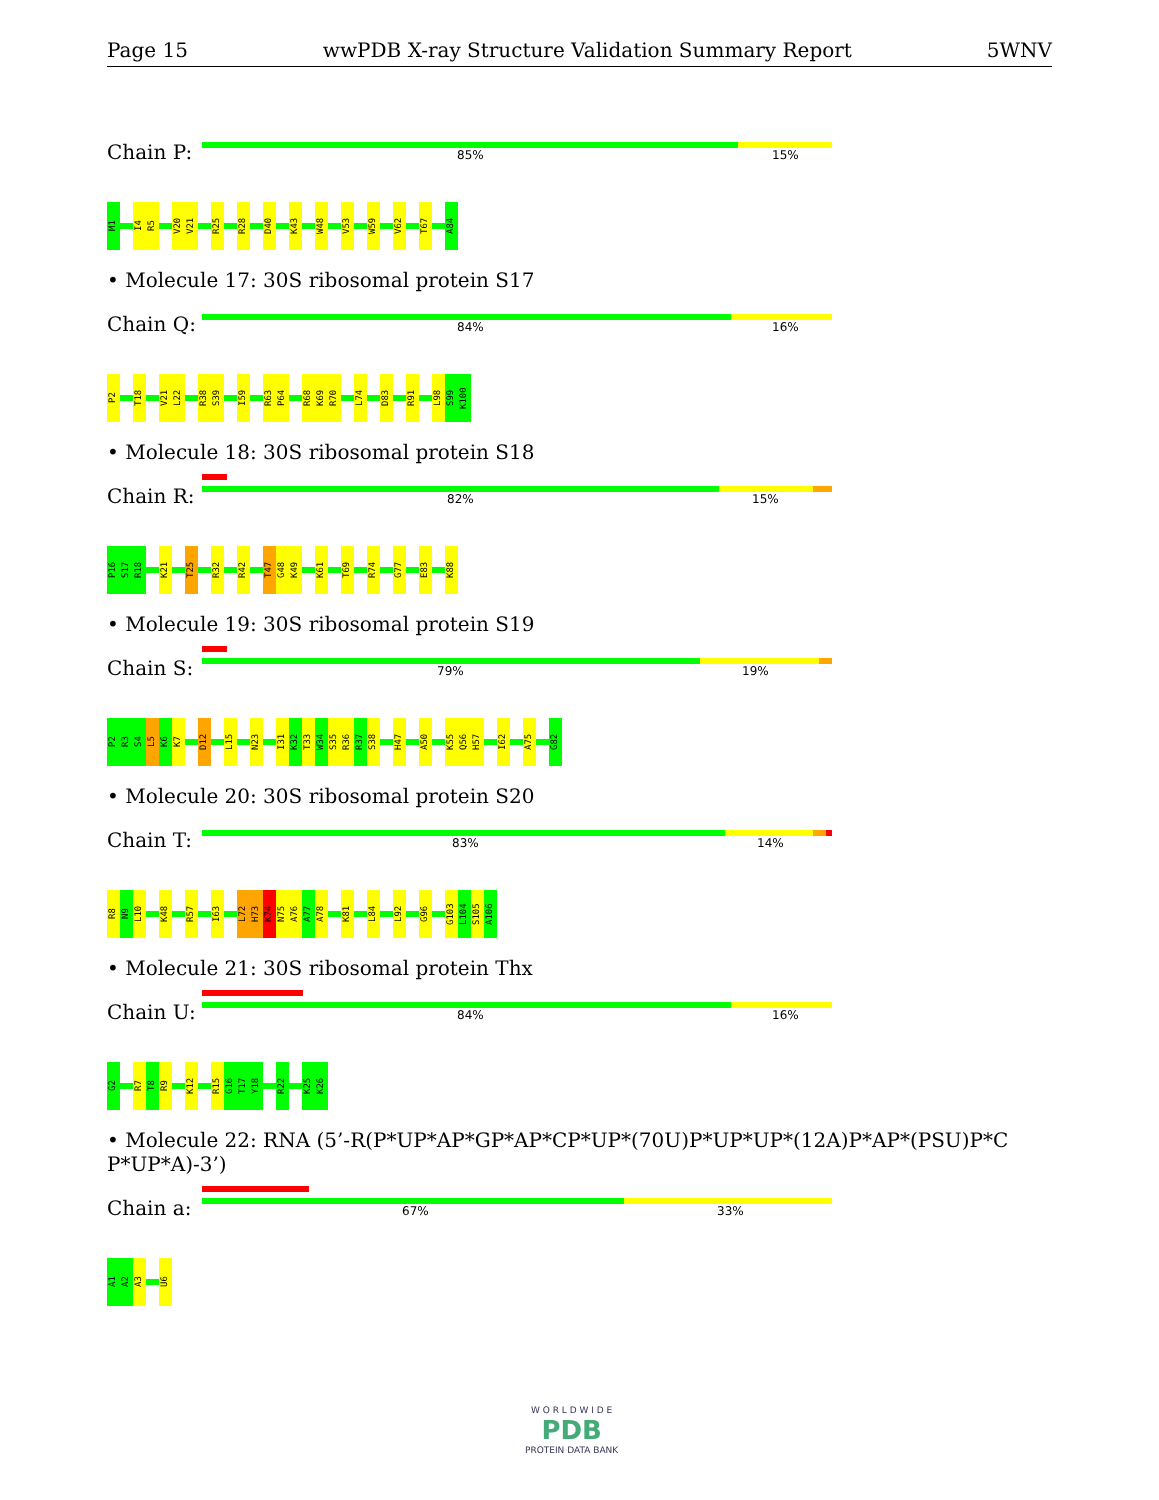Page 15 wwPDB X-ray Structure Validation Summary Report 5WNV
Chain P:
85% 15%
M1
I4
R5
V20
V21
R25
R28
D40
K43
W48
V53
W59
V62
T67
A84
• Molecule 17: 30S ribosomal protein S17
Chain Q:
84% 16%
P2
T18
V21
L22
R38
S39
I59
R63
P64
R68
K69
R70
L74
D83
R91
L98
S99
K100
• Molecule 18: 30S ribosomal protein S18
Chain R:
82% 15%
P16
S17
R18
K21
T25
R32
R42
T47
G48
K49
K61
T69
R74
G77
E83
K88
• Molecule 19: 30S ribosomal protein S19
Chain S:
79% 19%
P2
R3
S4
L5
K6
K7
D12
L15
N23
I31
K32
T33
W34
S35
R36
R37
S38
H47
A50
K55
Q56
H57
I62
A75
G82
• Molecule 20: 30S ribosomal protein S20
Chain T:
83% 14%
R8
N9
L10
K48
R57
I63
L72
H73
K74
N75
A76
A77
A78
K81
L84
L92
G96
G103
L104
S105
A106
• Molecule 21: 30S ribosomal protein Thx
Chain U:
84% 16%
G2
R7
T8
R9
K12
R15
G16
T17
Y18
R22
K25
K26
• Molecule 22: RNA (5’-R(P*UP*AP*GP*AP*CP*UP*(70U)P*UP*UP*(12A)P*AP*(PSU)P*C P*UP*A)-3’)
Chain a:
67% 33%
A1
A2
A3
U6
W O R L D W I D E
PDB
PROTEIN DATA BANK